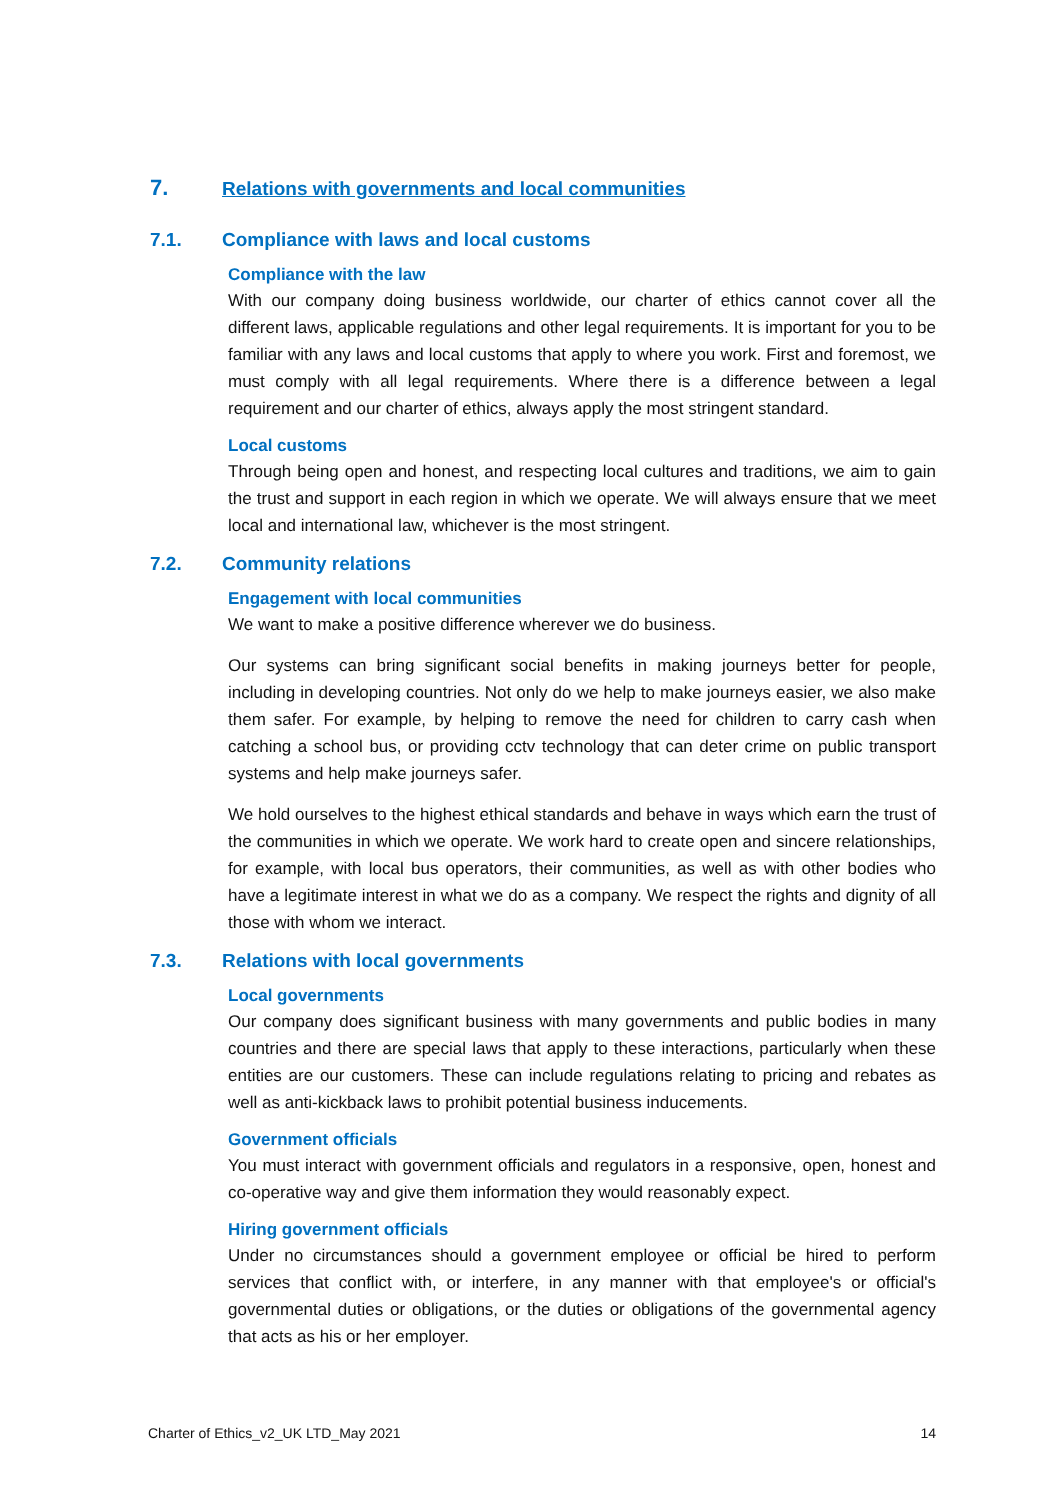7. Relations with governments and local communities
7.1. Compliance with laws and local customs
Compliance with the law
With our company doing business worldwide, our charter of ethics cannot cover all the different laws, applicable regulations and other legal requirements. It is important for you to be familiar with any laws and local customs that apply to where you work. First and foremost, we must comply with all legal requirements. Where there is a difference between a legal requirement and our charter of ethics, always apply the most stringent standard.
Local customs
Through being open and honest, and respecting local cultures and traditions, we aim to gain the trust and support in each region in which we operate. We will always ensure that we meet local and international law, whichever is the most stringent.
7.2. Community relations
Engagement with local communities
We want to make a positive difference wherever we do business.
Our systems can bring significant social benefits in making journeys better for people, including in developing countries. Not only do we help to make journeys easier, we also make them safer. For example, by helping to remove the need for children to carry cash when catching a school bus, or providing cctv technology that can deter crime on public transport systems and help make journeys safer.
We hold ourselves to the highest ethical standards and behave in ways which earn the trust of the communities in which we operate. We work hard to create open and sincere relationships, for example, with local bus operators, their communities, as well as with other bodies who have a legitimate interest in what we do as a company. We respect the rights and dignity of all those with whom we interact.
7.3. Relations with local governments
Local governments
Our company does significant business with many governments and public bodies in many countries and there are special laws that apply to these interactions, particularly when these entities are our customers. These can include regulations relating to pricing and rebates as well as anti-kickback laws to prohibit potential business inducements.
Government officials
You must interact with government officials and regulators in a responsive, open, honest and co-operative way and give them information they would reasonably expect.
Hiring government officials
Under no circumstances should a government employee or official be hired to perform services that conflict with, or interfere, in any manner with that employee's or official's governmental duties or obligations, or the duties or obligations of the governmental agency that acts as his or her employer.
Charter of Ethics_v2_UK LTD_May 2021 14